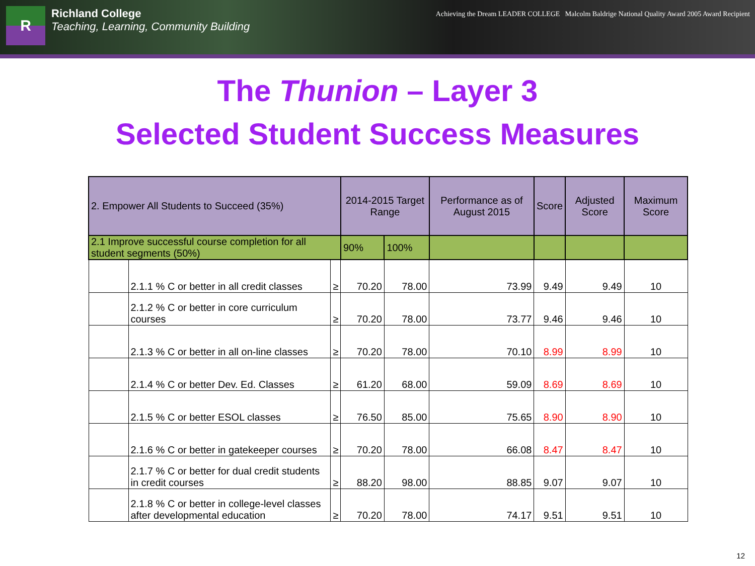R
Richland College
Teaching, Learning, Community Building
Achieving the Dream LEADER COLLEGE Malcolm Baldrige National Quality Award 2005 Award Recipient
The Thunion – Layer 3
Selected Student Success Measures
| 2. Empower All Students to Succeed (35%) | | | 2014-2015 Target Range | | Performance as of August 2015 | Score | Adjusted Score | Maximum Score |
| --- | --- | --- | --- | --- | --- | --- | --- | --- |
| 2.1 Improve successful course completion for all student segments (50%) | | | 90% | 100% | | | | |
| | 2.1.1 % C or better in all credit classes | ≥ | 70.20 | 78.00 | 73.99 | 9.49 | 9.49 | 10 |
| | 2.1.2 % C or better in core curriculum courses | ≥ | 70.20 | 78.00 | 73.77 | 9.46 | 9.46 | 10 |
| | 2.1.3 % C or better in all on-line classes | ≥ | 70.20 | 78.00 | 70.10 | 8.99 | 8.99 | 10 |
| | 2.1.4 % C or better Dev. Ed. Classes | ≥ | 61.20 | 68.00 | 59.09 | 8.69 | 8.69 | 10 |
| | 2.1.5 % C or better ESOL classes | ≥ | 76.50 | 85.00 | 75.65 | 8.90 | 8.90 | 10 |
| | 2.1.6 % C or better in gatekeeper courses | ≥ | 70.20 | 78.00 | 66.08 | 8.47 | 8.47 | 10 |
| | 2.1.7 % C or better for dual credit students in credit courses | ≥ | 88.20 | 98.00 | 88.85 | 9.07 | 9.07 | 10 |
| | 2.1.8 % C or better in college-level classes after developmental education | ≥ | 70.20 | 78.00 | 74.17 | 9.51 | 9.51 | 10 |
12